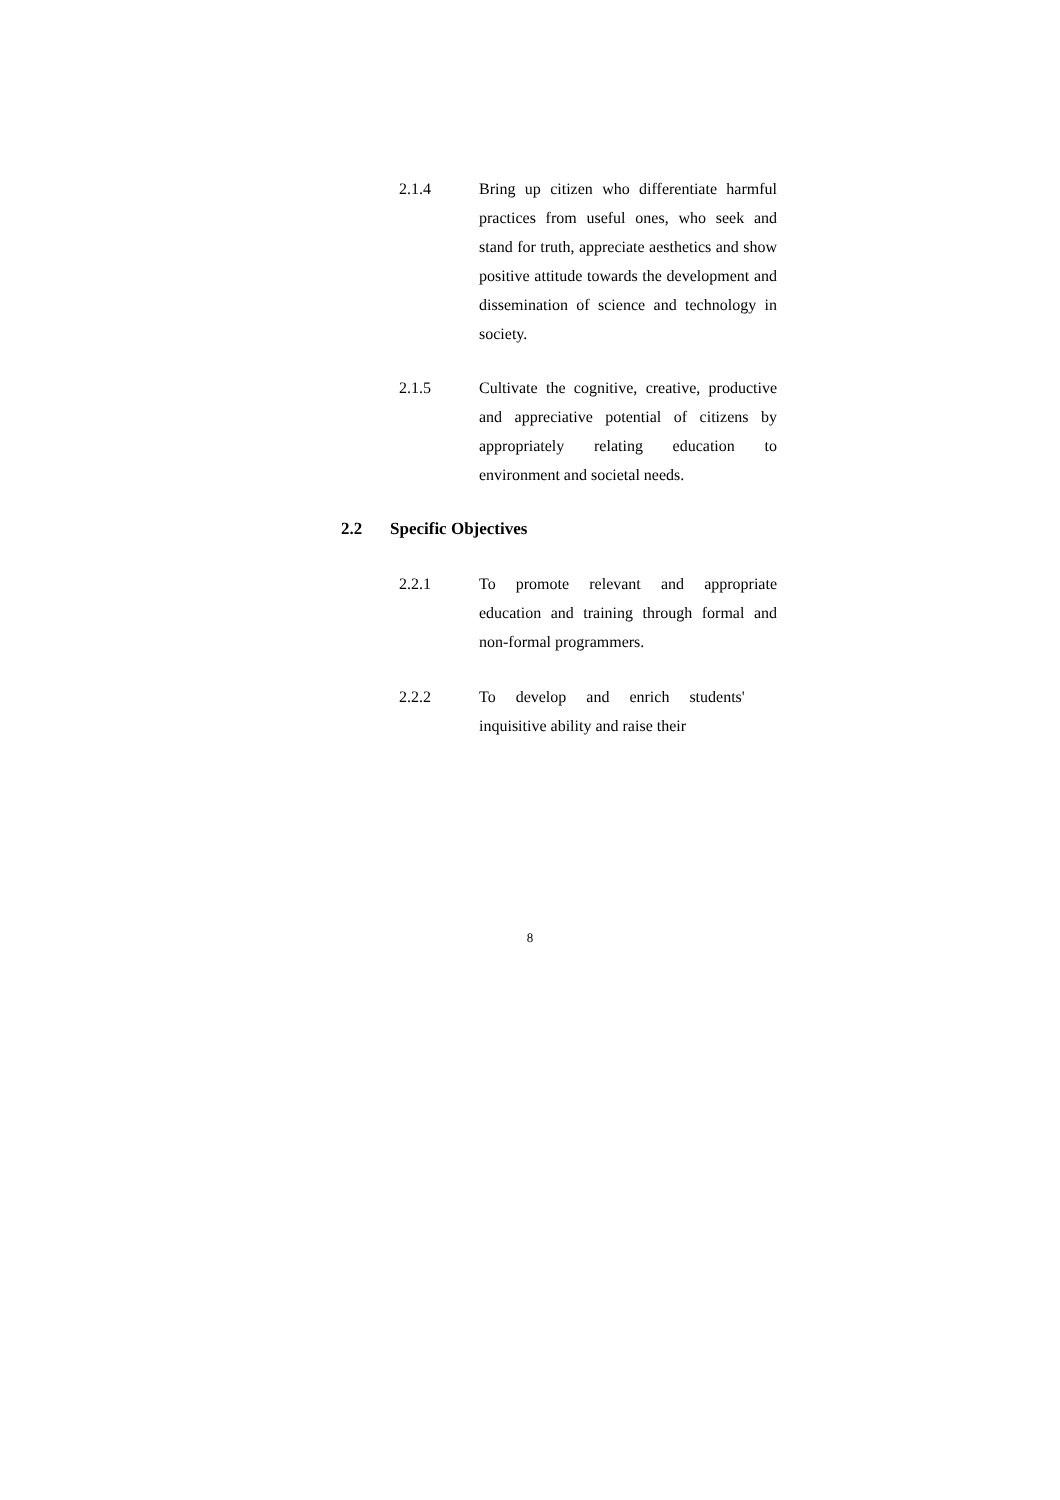2.1.4 Bring up citizen who differentiate harmful practices from useful ones, who seek and stand for truth, appreciate aesthetics and show positive attitude towards the development and dissemination of science and technology in society.
2.1.5 Cultivate the cognitive, creative, productive and appreciative potential of citizens by appropriately relating education to environment and societal needs.
2.2 Specific Objectives
2.2.1 To promote relevant and appropriate education and training through formal and non-formal programmers.
2.2.2 To develop and enrich students' inquisitive ability and raise their
8